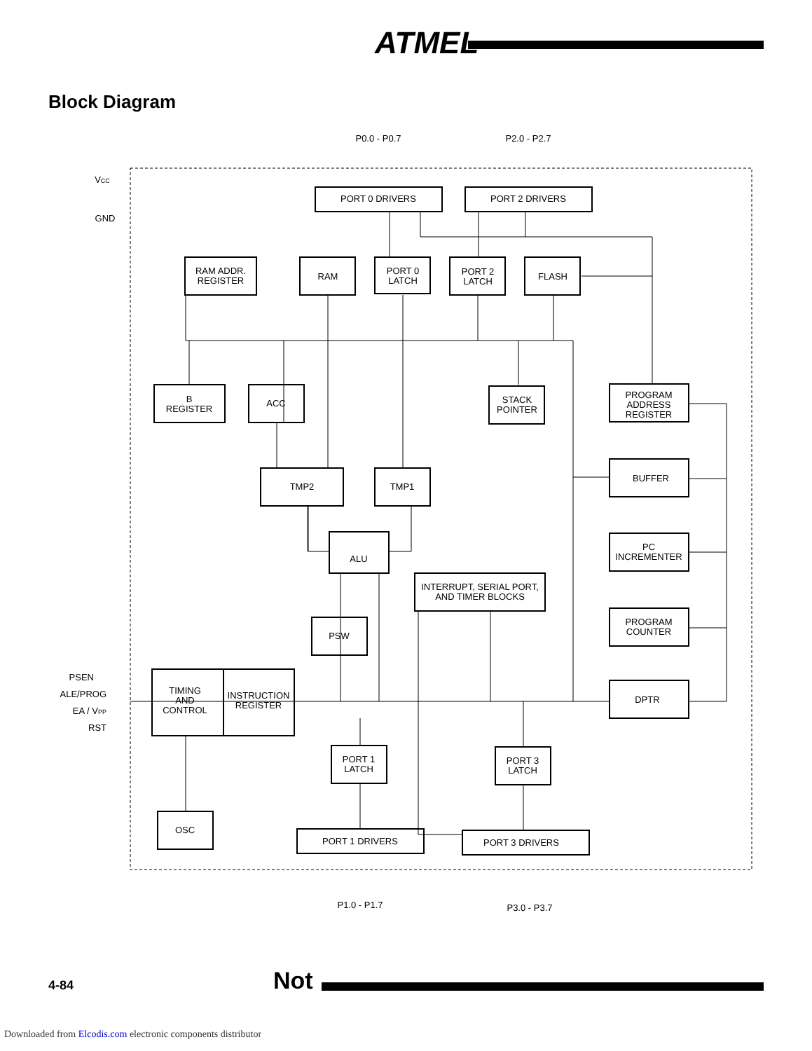ATMEL
Block Diagram
PORT 0 DRIVERS
PORT 2 DRIVERS
P0.0 - P0.7
P2.0 - P2.7
RAM ADDR.
REGISTER
RAM
PORT 0
LATCH
PORT 2
LATCH
FLASH
B
REGISTER
ACC
STACK
POINTER
PROGRAM
ADDRESS
REGISTER
TMP2
TMP1
BUFFER
PC
INCREMENTER
ALU
INTERRUPT, SERIAL PORT,
AND TIMER BLOCKS
PSW
PROGRAM
COUNTER
DPTR
TIMING
AND
CONTROL
INSTRUCTION
REGISTER
PORT 1
LATCH
PORT 3
LATCH
PORT 1 DRIVERS
PORT 3 DRIVERS
OSC
P1.0 - P1.7
P3.0 - P3.7
VCC
GND
PSEN
ALE/PROG
EA / VPP
RST
4-84 Not
Downloaded from Elcodis.com electronic components distributor